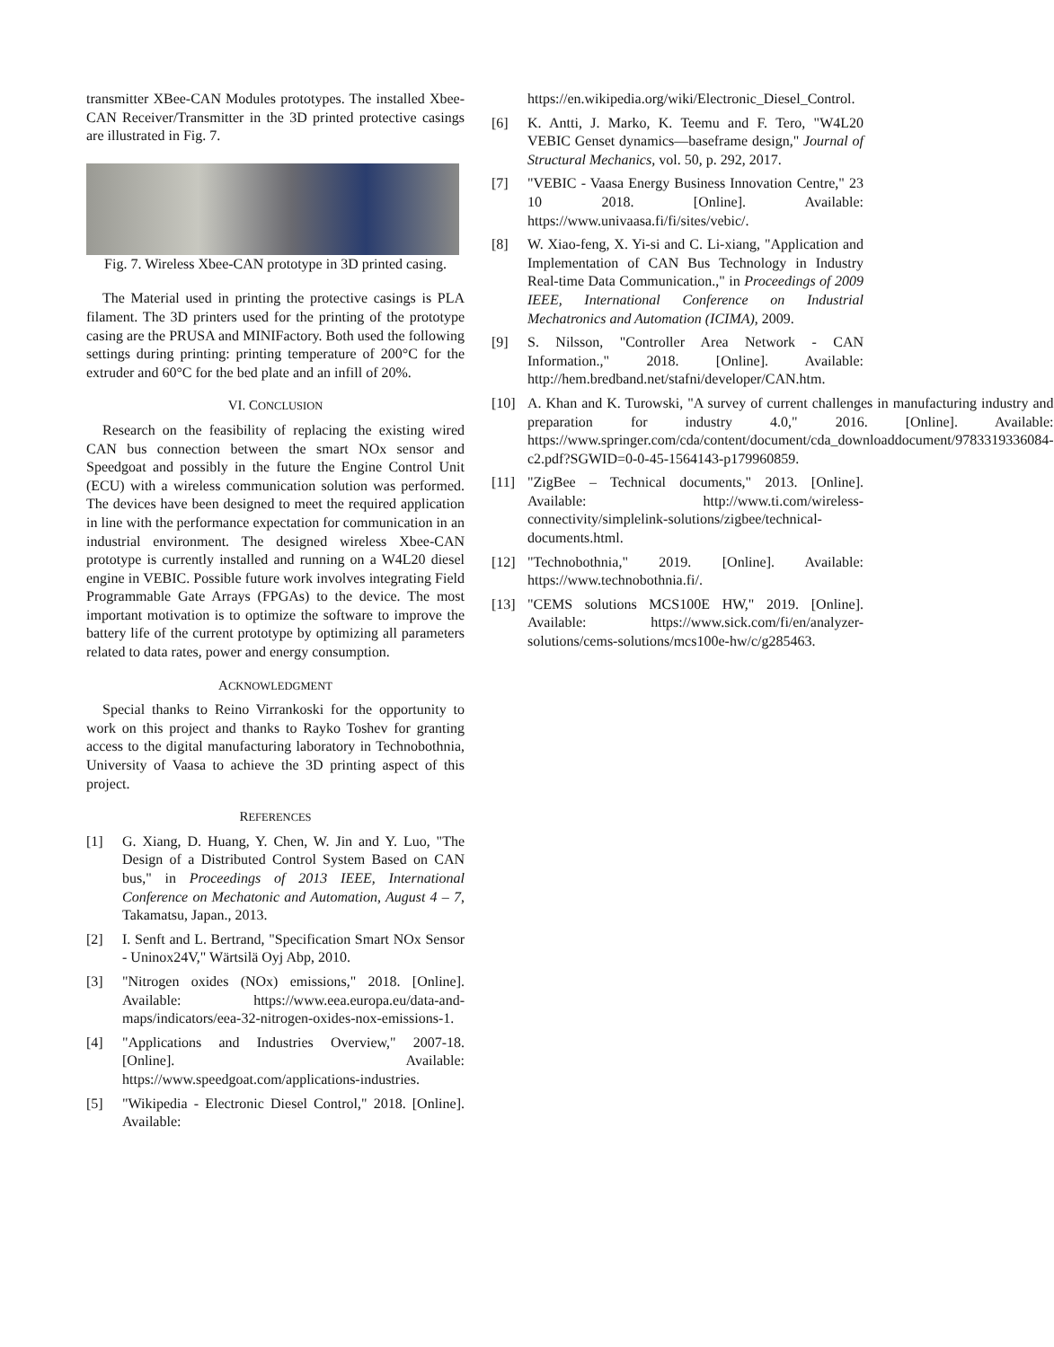transmitter XBee-CAN Modules prototypes. The installed Xbee-CAN Receiver/Transmitter in the 3D printed protective casings are illustrated in Fig. 7.
Fig. 7. Wireless Xbee-CAN prototype in 3D printed casing.
The Material used in printing the protective casings is PLA filament. The 3D printers used for the printing of the prototype casing are the PRUSA and MINIFactory. Both used the following settings during printing: printing temperature of 200°C for the extruder and 60°C for the bed plate and an infill of 20%.
VI. CONCLUSION
Research on the feasibility of replacing the existing wired CAN bus connection between the smart NOx sensor and Speedgoat and possibly in the future the Engine Control Unit (ECU) with a wireless communication solution was performed. The devices have been designed to meet the required application in line with the performance expectation for communication in an industrial environment. The designed wireless Xbee-CAN prototype is currently installed and running on a W4L20 diesel engine in VEBIC. Possible future work involves integrating Field Programmable Gate Arrays (FPGAs) to the device. The most important motivation is to optimize the software to improve the battery life of the current prototype by optimizing all parameters related to data rates, power and energy consumption.
ACKNOWLEDGMENT
Special thanks to Reino Virrankoski for the opportunity to work on this project and thanks to Rayko Toshev for granting access to the digital manufacturing laboratory in Technobothnia, University of Vaasa to achieve the 3D printing aspect of this project.
REFERENCES
[1] G. Xiang, D. Huang, Y. Chen, W. Jin and Y. Luo, "The Design of a Distributed Control System Based on CAN bus," in Proceedings of 2013 IEEE, International Conference on Mechatonic and Automation, August 4 – 7, Takamatsu, Japan., 2013.
[2] I. Senft and L. Bertrand, "Specification Smart NOx Sensor - Uninox24V," Wärtsilä Oyj Abp, 2010.
[3] "Nitrogen oxides (NOx) emissions," 2018. [Online]. Available: https://www.eea.europa.eu/data-and-maps/indicators/eea-32-nitrogen-oxides-nox-emissions-1.
[4] "Applications and Industries Overview," 2007-18. [Online]. Available: https://www.speedgoat.com/applications-industries.
[5] "Wikipedia - Electronic Diesel Control," 2018. [Online]. Available:
https://en.wikipedia.org/wiki/Electronic_Diesel_Control.
[6] K. Antti, J. Marko, K. Teemu and F. Tero, "W4L20 VEBIC Genset dynamics—baseframe design," Journal of Structural Mechanics, vol. 50, p. 292, 2017.
[7] "VEBIC - Vaasa Energy Business Innovation Centre," 23 10 2018. [Online]. Available: https://www.univaasa.fi/fi/sites/vebic/.
[8] W. Xiao-feng, X. Yi-si and C. Li-xiang, "Application and Implementation of CAN Bus Technology in Industry Real-time Data Communication.," in Proceedings of 2009 IEEE, International Conference on Industrial Mechatronics and Automation (ICIMA), 2009.
[9] S. Nilsson, "Controller Area Network - CAN Information.," 2018. [Online]. Available: http://hem.bredband.net/stafni/developer/CAN.htm.
[10] A. Khan and K. Turowski, "A survey of current challenges in manufacturing industry and preparation for industry 4.0," 2016. [Online]. Available: https://www.springer.com/cda/content/document/cda_downloaddocument/9783319336084-c2.pdf?SGWID=0-0-45-1564143-p179960859.
[11] "ZigBee – Technical documents," 2013. [Online]. Available: http://www.ti.com/wireless-connectivity/simplelink-solutions/zigbee/technical-documents.html.
[12] "Technobothnia," 2019. [Online]. Available: https://www.technobothnia.fi/.
[13] "CEMS solutions MCS100E HW," 2019. [Online]. Available: https://www.sick.com/fi/en/analyzer-solutions/cems-solutions/mcs100e-hw/c/g285463.